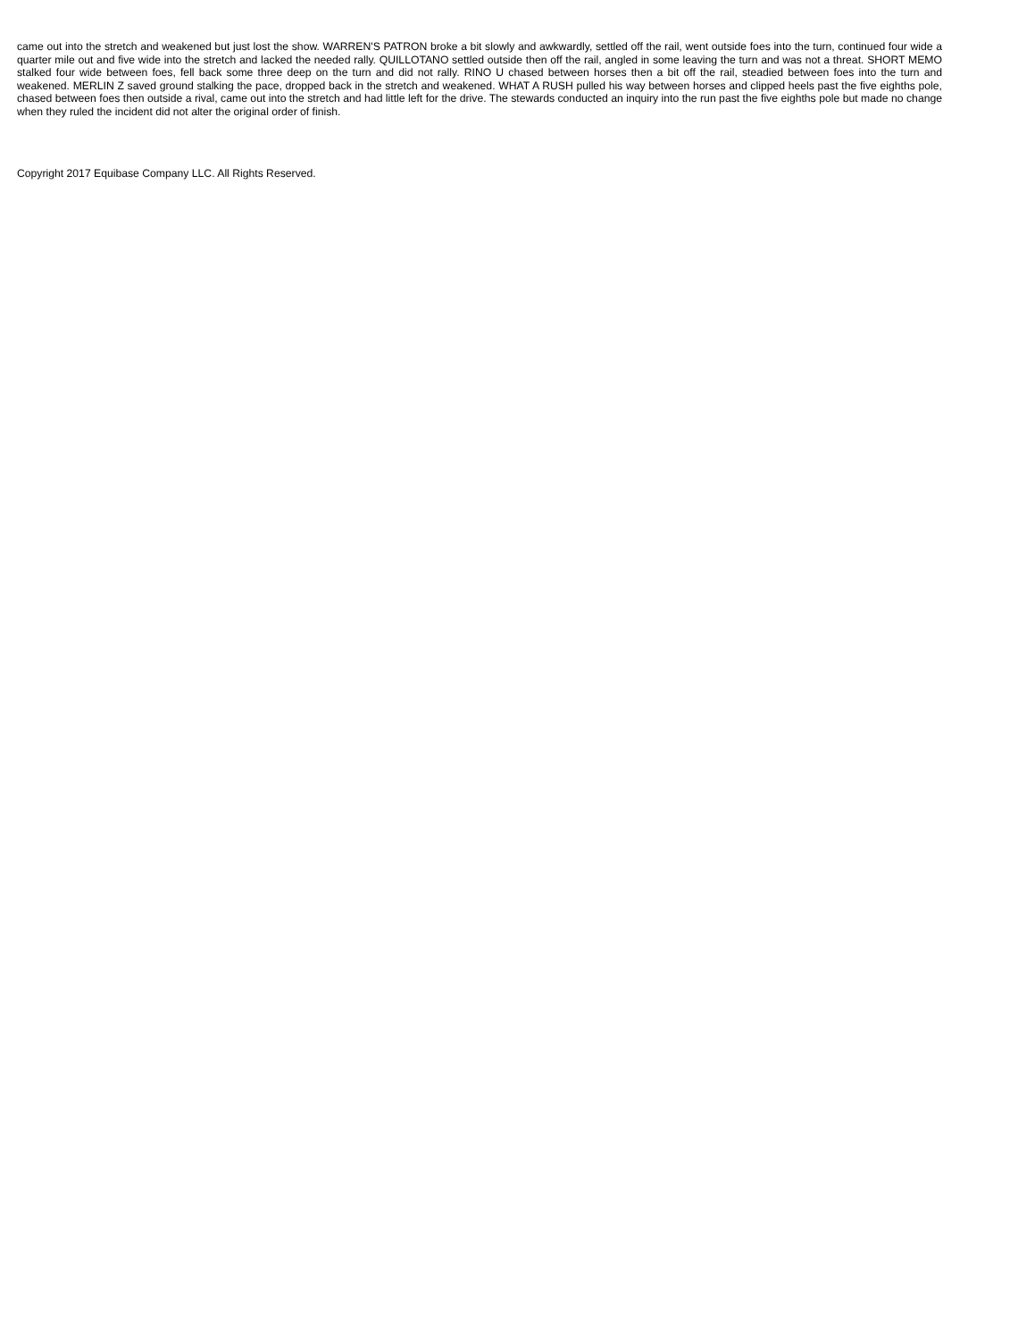came out into the stretch and weakened but just lost the show. WARREN'S PATRON broke a bit slowly and awkwardly, settled off the rail, went outside foes into the turn, continued four wide a quarter mile out and five wide into the stretch and lacked the needed rally. QUILLOTANO settled outside then off the rail, angled in some leaving the turn and was not a threat. SHORT MEMO stalked four wide between foes, fell back some three deep on the turn and did not rally. RINO U chased between horses then a bit off the rail, steadied between foes into the turn and weakened. MERLIN Z saved ground stalking the pace, dropped back in the stretch and weakened. WHAT A RUSH pulled his way between horses and clipped heels past the five eighths pole, chased between foes then outside a rival, came out into the stretch and had little left for the drive. The stewards conducted an inquiry into the run past the five eighths pole but made no change when they ruled the incident did not alter the original order of finish.
Copyright 2017 Equibase Company LLC. All Rights Reserved.